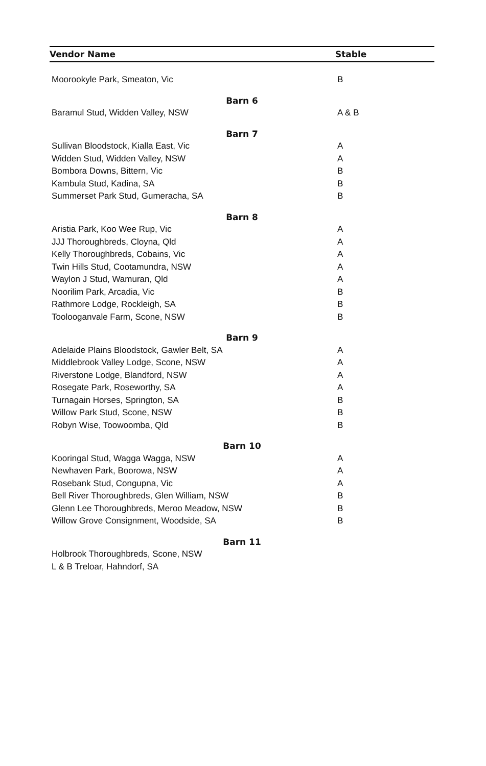| Vendor Name | Stable |
| --- | --- |
| Moorookyle Park, Smeaton, Vic | B |
| Barn 6 | |
| Baramul Stud, Widden Valley, NSW | A & B |
| Barn 7 | |
| Sullivan Bloodstock, Kialla East, Vic | A |
| Widden Stud, Widden Valley, NSW | A |
| Bombora Downs, Bittern, Vic | B |
| Kambula Stud, Kadina, SA | B |
| Summerset Park Stud, Gumeracha, SA | B |
| Barn 8 | |
| Aristia Park, Koo Wee Rup, Vic | A |
| JJJ Thoroughbreds, Cloyna, Qld | A |
| Kelly Thoroughbreds, Cobains, Vic | A |
| Twin Hills Stud, Cootamundra, NSW | A |
| Waylon J Stud, Wamuran, Qld | A |
| Noorilim Park, Arcadia, Vic | B |
| Rathmore Lodge, Rockleigh, SA | B |
| Toolooganvale Farm, Scone, NSW | B |
| Barn 9 | |
| Adelaide Plains Bloodstock, Gawler Belt, SA | A |
| Middlebrook Valley Lodge, Scone, NSW | A |
| Riverstone Lodge, Blandford, NSW | A |
| Rosegate Park, Roseworthy, SA | A |
| Turnagain Horses, Springton, SA | B |
| Willow Park Stud, Scone, NSW | B |
| Robyn Wise, Toowoomba, Qld | B |
| Barn 10 | |
| Kooringal Stud, Wagga Wagga, NSW | A |
| Newhaven Park, Boorowa, NSW | A |
| Rosebank Stud, Congupna, Vic | A |
| Bell River Thoroughbreds, Glen William, NSW | B |
| Glenn Lee Thoroughbreds, Meroo Meadow, NSW | B |
| Willow Grove Consignment, Woodside, SA | B |
| Barn 11 | |
| Holbrook Thoroughbreds, Scone, NSW | |
| L & B Treloar, Hahndorf, SA | |